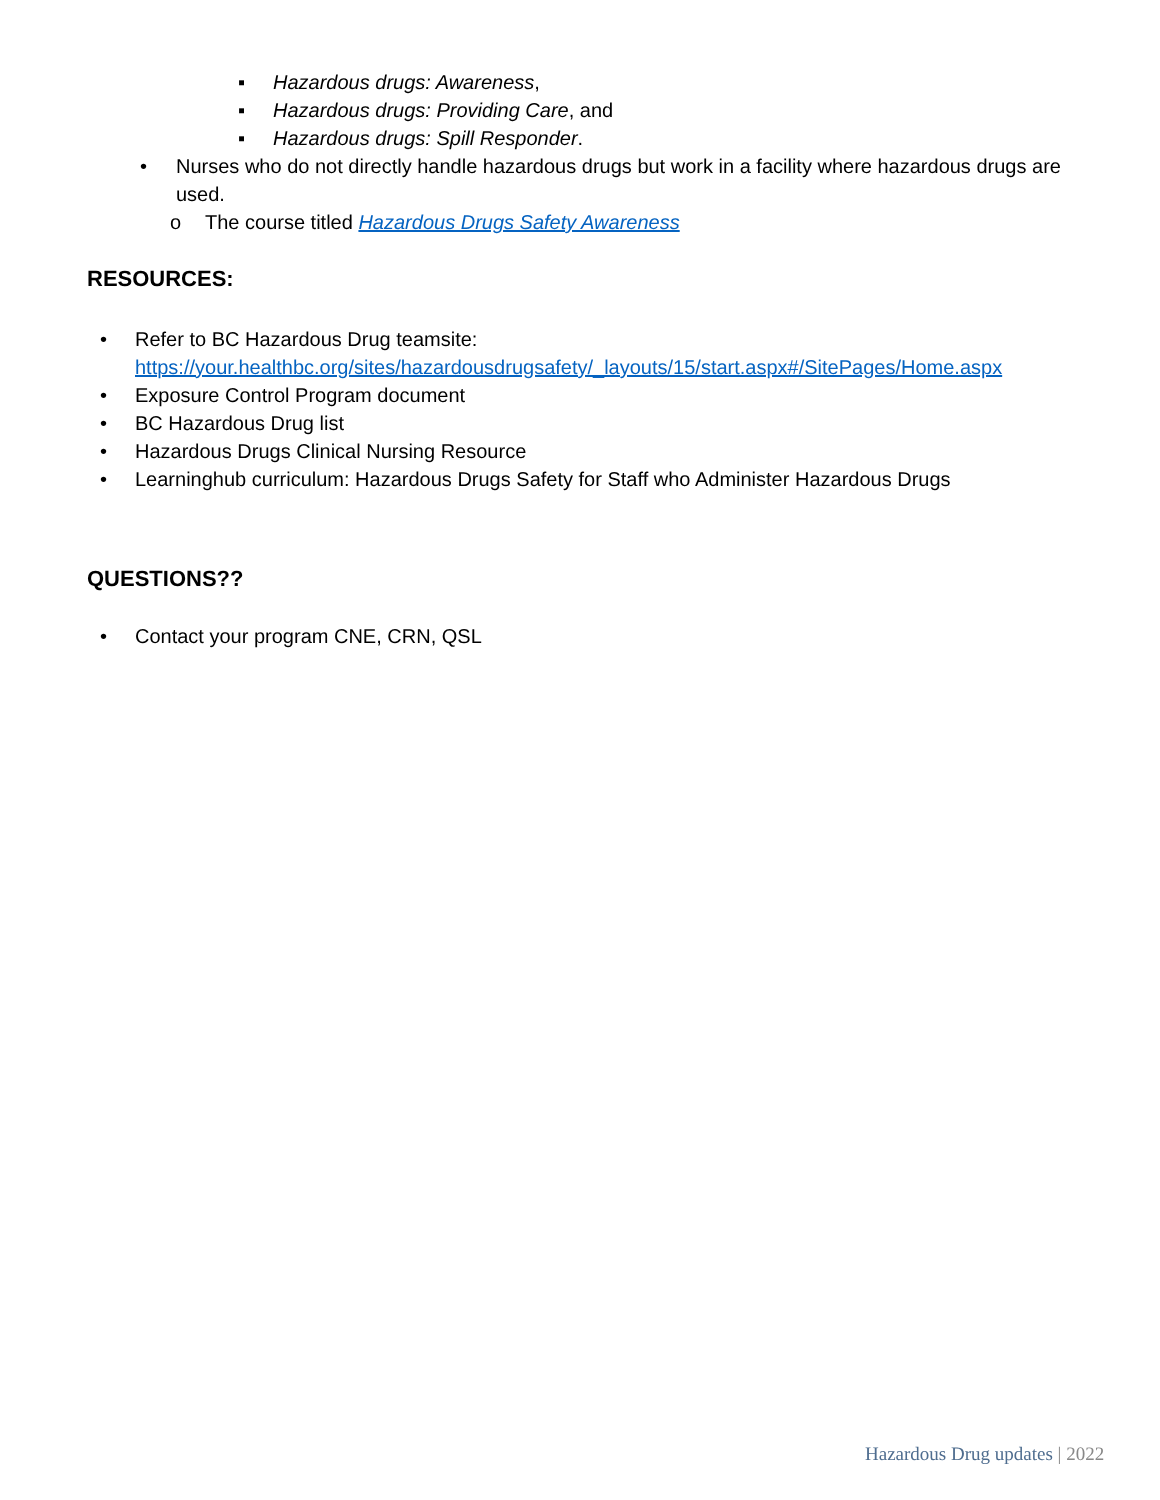▪ Hazardous drugs: Awareness,
▪ Hazardous drugs: Providing Care, and
▪ Hazardous drugs: Spill Responder.
• Nurses who do not directly handle hazardous drugs but work in a facility where hazardous drugs are used.
o The course titled Hazardous Drugs Safety Awareness
RESOURCES:
• Refer to BC Hazardous Drug teamsite:
https://your.healthbc.org/sites/hazardousdrugsafety/_layouts/15/start.aspx#/SitePages/Home.aspx
• Exposure Control Program document
• BC Hazardous Drug list
• Hazardous Drugs Clinical Nursing Resource
• Learninghub curriculum: Hazardous Drugs Safety for Staff who Administer Hazardous Drugs
QUESTIONS??
• Contact your program CNE, CRN, QSL
Hazardous Drug updates | 2022